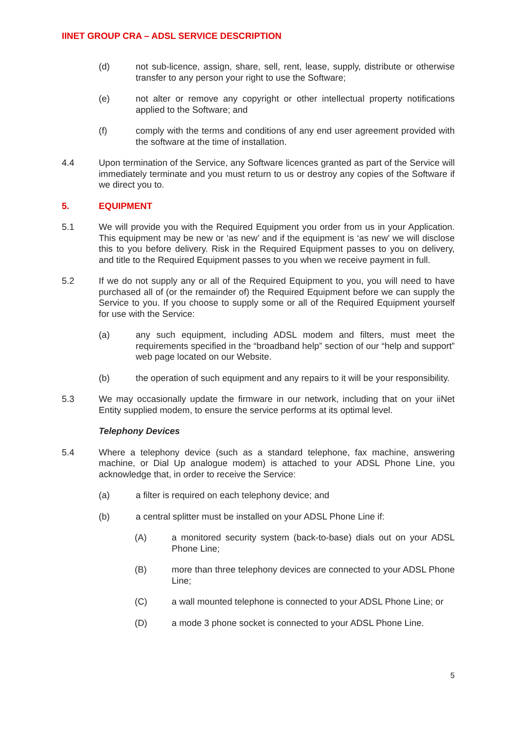IINET GROUP CRA – ADSL SERVICE DESCRIPTION
(d) not sub-licence, assign, share, sell, rent, lease, supply, distribute or otherwise transfer to any person your right to use the Software;
(e) not alter or remove any copyright or other intellectual property notifications applied to the Software; and
(f) comply with the terms and conditions of any end user agreement provided with the software at the time of installation.
4.4 Upon termination of the Service, any Software licences granted as part of the Service will immediately terminate and you must return to us or destroy any copies of the Software if we direct you to.
5. EQUIPMENT
5.1 We will provide you with the Required Equipment you order from us in your Application. This equipment may be new or ‘as new’ and if the equipment is ‘as new’ we will disclose this to you before delivery. Risk in the Required Equipment passes to you on delivery, and title to the Required Equipment passes to you when we receive payment in full.
5.2 If we do not supply any or all of the Required Equipment to you, you will need to have purchased all of (or the remainder of) the Required Equipment before we can supply the Service to you. If you choose to supply some or all of the Required Equipment yourself for use with the Service:
(a) any such equipment, including ADSL modem and filters, must meet the requirements specified in the “broadband help” section of our “help and support” web page located on our Website.
(b) the operation of such equipment and any repairs to it will be your responsibility.
5.3 We may occasionally update the firmware in our network, including that on your iiNet Entity supplied modem, to ensure the service performs at its optimal level.
Telephony Devices
5.4 Where a telephony device (such as a standard telephone, fax machine, answering machine, or Dial Up analogue modem) is attached to your ADSL Phone Line, you acknowledge that, in order to receive the Service:
(a) a filter is required on each telephony device; and
(b) a central splitter must be installed on your ADSL Phone Line if:
(A) a monitored security system (back-to-base) dials out on your ADSL Phone Line;
(B) more than three telephony devices are connected to your ADSL Phone Line;
(C) a wall mounted telephone is connected to your ADSL Phone Line; or
(D) a mode 3 phone socket is connected to your ADSL Phone Line.
5